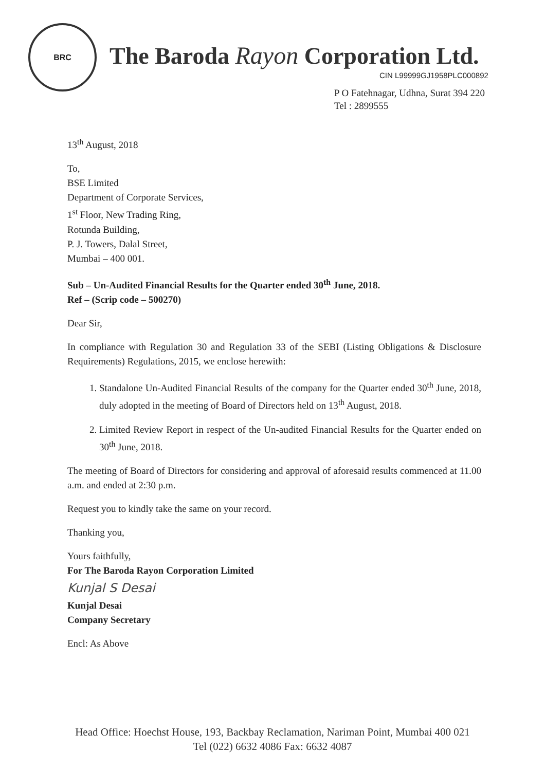BRC
The Baroda Rayon Corporation Ltd.
CIN L99999GJ1958PLC000892
P O Fatehnagar, Udhna, Surat 394 220
Tel : 2899555
13<sup>th</sup> August, 2018
To,
BSE Limited
Department of Corporate Services,
1<sup>st</sup> Floor, New Trading Ring,
Rotunda Building,
P. J. Towers, Dalal Street,
Mumbai – 400 001.
Sub – Un-Audited Financial Results for the Quarter ended 30<sup>th</sup> June, 2018.
Ref – (Scrip code – 500270)
Dear Sir,
In compliance with Regulation 30 and Regulation 33 of the SEBI (Listing Obligations & Disclosure Requirements) Regulations, 2015, we enclose herewith:
1. Standalone Un-Audited Financial Results of the company for the Quarter ended 30<sup>th</sup> June, 2018, duly adopted in the meeting of Board of Directors held on 13<sup>th</sup> August, 2018.
2. Limited Review Report in respect of the Un-audited Financial Results for the Quarter ended on 30<sup>th</sup> June, 2018.
The meeting of Board of Directors for considering and approval of aforesaid results commenced at 11.00 a.m. and ended at 2:30 p.m.
Request you to kindly take the same on your record.
Thanking you,
Yours faithfully,
For The Baroda Rayon Corporation Limited
Kunjal S Desai
Kunjal Desai
Company Secretary
Encl: As Above
Head Office: Hoechst House, 193, Backbay Reclamation, Nariman Point, Mumbai 400 021
Tel (022) 6632 4086 Fax: 6632 4087